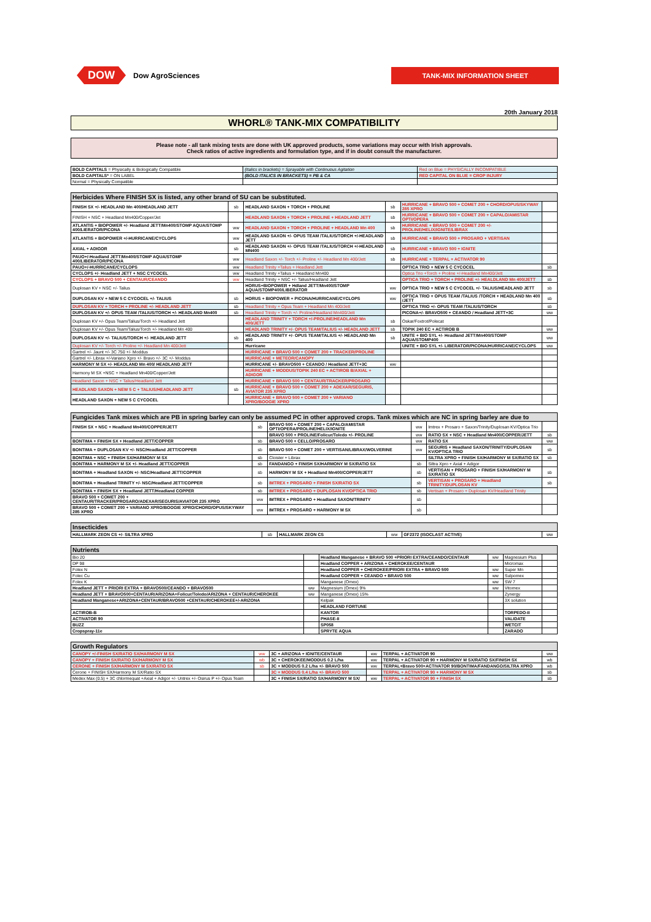DOW Dow AgroSciences
TANK-MIX INFORMATION SHEET
20th January 2018
WHORL® TANK-MIX COMPATIBILITY
Please note - all tank mixing tests are done with UK approved products, some variations may occur with Irish approvals.
Check ratios of active ingredients and formulation type, and if in doubt consult the manufacturer.
| BOLD CAPITALS = Physically & Biologically Compatible | (Italics in brackets) = Sprayable with Continuous Agitation | Red on Blue = PHYSICALLY INCOMPATIBLE |
| BOLD CAPITALS* = ON LABEL | (BOLD ITALICS IN BRACKETS) = PB & CA | RED CAPITAL ON BLUE = CROP INJURY |
| Normal = Physically Compatible | | |
| Herbicides Where FINISH SX is listed, any other brand of SU can be substituted. | | | | | |
| --- | --- | --- | --- | --- | --- |
| FINISH SX +/- HEADLAND Mn 400/HEADLAND JETT | sb | HEADLAND SAXON + TORCH + PROLINE | sb | HURRICANE + BRAVO 500 + COMET 200 + CHORD/OPUS/SKYWAY 285 XPRO | |
| FINISH + NSC + Headland Mn400/Copper/Jet | | HEADLAND SAXON + TORCH + PROLINE + HEADLAND JETT | sb | HURRICANE + BRAVO 500 + COMET 200 + CAPALO/AMISTAR OPTI/OPERA | |
| ATLANTIS + BIOPOWER +/- Headland JETT/Mn400/STOMP AQUA/STOMP 400/LIERATOR/PICONA | ww | HEADLAND SAXON + TORCH + PROLINE + HEADLAND Mn 400 | sb | HURRICANE + BRAVO 500 + COMET 200 +/- PROLINE/HELIX/IGNITE/LIBRAX | |
| ATLANTIS + BIOPOWER +/-HURRICANE/CYCLOPS | ww | HEADLAND SAXON +/- OPUS TEAM /TALIUS/TORCH +/-HEADLAND JETT | sb | HURRICANE + BRAVO 500 + PROSARO + VERTISAN | |
| AXIAL + ADIGOR | sb | HEADLAND SAXON +/- OPUS TEAM /TALIUS/TORCH +/-HEADLAND MN400 | sb | HURRICANE + BRAVO 500 + IGNITE | |
| PAUO+/-Headland JETT/Mn400/STOMP AQUA/STOMP 400/LIBERATOR/PICONA | ww | Headland Saxon +/- Torch +/- Proline +/- Headland Mn 400/Jett | sb | HURRICANE + TERPAL + ACTIVATOR 90 | |
| PAUO+/-HURRICANE/CYCLOPS | ww | Headland Trinity +Talius + Headland Jett | | OPTICA TRIO + NEW 5 C CYCOCEL | sb |
| CYCLOPS +/- Headland JETT + NSC CYCOCEL | ww | Headland Trinity +Talius + Headland Mn400 | | Optica Trio +Torch + Proline +/-Headland Mn400/Jett | |
| CYCLOPS + BRAVO 500 + CENTAUR/CEANDO | ww | Headland Trinity + NSC +/- Talius/Headland Jett | | OPTICA TRIO + TORCH + PROLINE +/- HEALDLAND Mn 400/JETT | sb |
| Duplosan KV + NSC +/- Talius | | HORUS+BIOPOWER + Hdland JETT/Mn400/STOMP AQUA/STOMP400/LIBERATOR | ww | OPTICA TRIO + NEW 5 C CYCOCEL +/- TALIUS/HEADLAND JETT | sb |
| DUPLOSAN KV + NEW 5 C CYCOCEL +/- TALIUS | sb | HORUS + BIOPOWER + PICONA/HURRICANE/CYCLOPS | ww | OPTICA TRIO + OPUS TEAM /TALIUS /TORCH + HEADLAND Mn 400 /JETT | sb |
| DUPLOSAN KV + TORCH + PROLINE +/- HEADLAND JETT | sb | Headland Trinity + Opus Team + Headland Mn 400/Jett | | OPTICA TRIO +/- OPUS TEAM /TALIUS/TORCH | sb |
| DUPLOSAN KV +/- OPUS TEAM /TALIUS/TORCH +/- HEADLAND Mn400 | sb | Headland Trinity + Torch +/- Proline/Headland Mn400/Jett | | PICONA+/- BRAVO500 + CEANDO / Headland JETT+3C | ww |
| Duplosan KV +/- Opus Team/Talius/Torch +/- Headland Jett | | HEADLAND TRINITY + TORCH +/-PROLINE/HEADLAND Mn 400/JETT | sb | Oskar/Foxtrot/Polecat | |
| Duplosan KV +/- Opus Team/Talius/Torch +/- Headland Mn 400 | | HEADLAND TRINITY +/- OPUS TEAM/TALIUS +/- HEADLAND JETT | sb | TOPIK 240 EC + ACTIROB B | ww |
| DUPLOSAN KV +/- TALIUS/TORCH +/- HEADLAND JETT | sb | HEADLAND TRINITY +/- OPUS TEAM/TALIUS +/- HEADLAND Mn 400 | sb | UNITE + BIO SYL +/- Headland JETT/Mn400/STOMP AQUA/STOMP400 | ww |
| Duplosan KV +/- Torch +/- Proline +/- Headland Mn 400/Jett | | Hurricane | | UNITE + BIO SYL +/- LIBERATOR/PICONA/HURRICANE/CYCLOPS | ww |
| Gartrel +/- Jaunt +/- 3C 750 +/- Moddus | | HURRICANE + BRAVO 500 + COMET 200 + TRACKER/PROLINE | | | |
| Gartrel +/- Librax +/-Variano Xpro +/- Bravo +/- 3C +/- Moddus | | HURRICANE + METEOR/CANOPY | | | |
| HARMONY M SX +/- HEADLAND Mn 400/ HEADLAND JETT | | HURRICANE +/- BRAVO500 + CEANDO / Headland JETT+3C | ww | | |
| Harmony M SX +NSC + Headland Mn400/Copper/Jett | | HURRICANE + MODDUS/TOPIK 240 EC + ACTIROB B/AXIAL + ADIGOR | | | |
| Headland Saxon + NSC + Talius/Headland Jett | | HURRICANE + BRAVO 500 + CENTAUR/TRACKER/PROSARO | | | |
| HEADLAND SAXON + NEW 5 C + TALIUS/HEADLAND JETT | sb | HURRICANE + BRAVO 500 + COMET 200 + ADEXAR/SEGURIS, AVIATOR 235 XPRO | | | |
| HEADLAND SAXON + NEW 5 C CYCOCEL | | HURRICANE + BRAVO 500 + COMET 200 + VARIANO XPRO/BOOGIE XPRO | | | |
| Fungicides Tank mixes which are PB in spring barley can only be assumed PC in other approved crops. Tank mixes which are NC in spring barley are due to | | | | | |
| --- | --- | --- | --- | --- | --- |
| FINISH SX + NSC + Headland Mn400/COPPER/JETT | sb | BRAVO 500 + COMET 200 + CAPALO/AMISTAR OPTI/OPERA/PROLINE/HELIX/IGNITE | ww | Imtrex + Prosaro + Saxon/Trinity/Duplosan KV/Optica Trio | |
| | | BRAVO 500 + PROLINE/Folicur/Toledo +/- PROLINE | ww | RATIO SX + NSC + Headland Mn400/COPPER/JETT | sb |
| BONTIMA + FINISH SX + Headland JETT/COPPER | sb | BRAVO 500 + CELLO/PROSARO | ww | RATIO SX | ww |
| BONTIMA + DUPLOSAN KV +/- NSC/Headland JETT/COPPER | sb | BRAVO 500 + COMET 200 + VERTISAN/LIBRAX/WOLVERINE | ww | SEGURIS + Headland SAXON/TRINITY/DUPLOSAN KV/OPTICA TRIO | sb |
| BONTIMA + NSC + FINISH SX/HARMONY M SX | sb | Cloister + Librax | | SILTRA XPRO + FINISH SX/HARMONY M SX/RATIO SX | sb |
| BONTIMA + HARMONY M SX +/- Headland JETT/COPPER | sb | FANDANGO + FINISH SX/HARMONY M SX/RATIO SX | sb | Siltra Xpro + Axial + Adigor | |
| BONTIMA + Headland SAXON +/- NSC/Headland JETT/COPPER | sb | HARMONY M SX + Headland Mn400/COPPER/JETT | sb | VERTISAN + PROSARO + FINISH SX/HARMONY M SX/RATIO SX | sb |
| BONTIMA + Headland TRINITY +/- NSC/Headland JETT/COPPER | sb | IMTREX + PROSARO + FINISH SX/RATIO SX | sb | VERTISAN + PROSARO + Headland TRINITY/DUPLOSAN KV | sb |
| BONTIMA + FINISH SX + Headland JETT/Headland COPPER | sb | IMTREX + PROSARO + DUPLOSAN KV/OPTICA TRIO | sb | Vertisan + Prosaro + Duplosan KV/Headland Trinity | |
| BRAVO 500 + COMET 200 + CENTAUR/TRACKER/PROSARO/ADEXAR/SEGURIS/AVIATOR 235 XPRO | ww | IMTREX + PROSARO + Headland SAXON/TRINITY | sb | | |
| BRAVO 500 + COMET 200 + VARIANO XPRO/BOOGIE XPRO/CHORD/OPUS/SKYWAY 285 XPRO | ww | IMTREX + PROSARO + HARMONY M SX | sb | | |
| Insecticides | | | | | |
| --- | --- | --- | --- | --- | --- |
| HALLMARK ZEON CS +/- SILTRA XPRO | sb | HALLMARK ZEON CS | ww | GF2372 (ISOCLAST ACTIVE) | ww |
| Nutrients | | | | | |
| --- | --- | --- | --- | --- | --- |
| Bio 20 | | Headland Manganese + BRAVO 500 +PRIORI EXTRA/CEANDO/CENTAUR | ww | Magnesium Plus | |
| DP 98 | | Headland COPPER + ARIZONA + CHEROKEE/CENTAUR | | Micromax | |
| Folex N | | Headland COPPER + CHEROKEE/PRIORI EXTRA + BRAVO 500 | ww | Super Mn | |
| Folec Cu | | Headland COPPER + CEANDO + BRAVO 500 | ww | Sulpomex | |
| Folex K | | Manganese (Omex) | ww | SW 7 | |
| Headland JETT + PRIORI EXTRA + BRAVO500/CEANDO + BRAVO500 | ww | Magnesium (Omex) 9% | ww | Vitomex | |
| Headland JETT + BRAVO500+CENTAUR/ARIZONA+Folicur/Toledo/ARIZONA + CENTAUR/CHEROKEE | ww | Manganese (Omex) 15% | | Zynergy | |
| Headland Manganese+ARIZONA+CENTAUR/BRAVO500 +CENTAUR/CHEROKEE+/-ARIZONA | | Kelpak | | 3X solution | |
| | | HEADLAND FORTUNE | | | |
| ACTIROB-B | | KANTOR | | TORPEDO-II | |
| ACTIVATOR 90 | | PHASE-II | | VALIDATE | |
| BUZZ | | SP058 | | WETCIT | |
| Cropspray-11e | | SPRYTE AQUA | | ZARADO | |
| Growth Regulators | | | | | |
| --- | --- | --- | --- | --- | --- |
| CANOPY +/-FINISH SX/RATIO SX/HARMONY M SX | ww | 3C + ARIZONA + IGNITE/CENTAUR | ww | TERPAL + ACTIVATOR 90 | ww |
| CANOPY + FINISH SX/RATIO SX/HARMONY M SX | wb | 3C + CHEROKEE/MODDUS 0.2 L/ha | ww | TERPAL + ACTIVATOR 90 + HARMONY M SX/RATIO SX/FINISH SX | wb |
| CERONE + FINISH SX/HARMONY M SX/RATIO SX | sb | 3C + MODDUS 0.2 L/ha +/- BRAVO 500 | ww | TERPAL+Bravo 500+ACTIVATOR 90/BONTIMA/FANDANGO/SILTRA XPRO | wb |
| Cerone + FINISH SX/Harmony M SX/Ratio SX | | 3C + MODDUS 0.4 L/ha +/- BRAVO 500 | | TERPAL + ACTIVATOR 90 + HARMONY M SX | sb |
| Medex Max (0.5) + 3C chlormequat +Axial + Adigor +/- Untrex +/- Osirus P +/- Opus Team | | 3C + FINISH SX/RATIO SX/HARMONY M SX/ | ww | TERPAL + ACTIVATOR 90 + FINISH SX | sb |